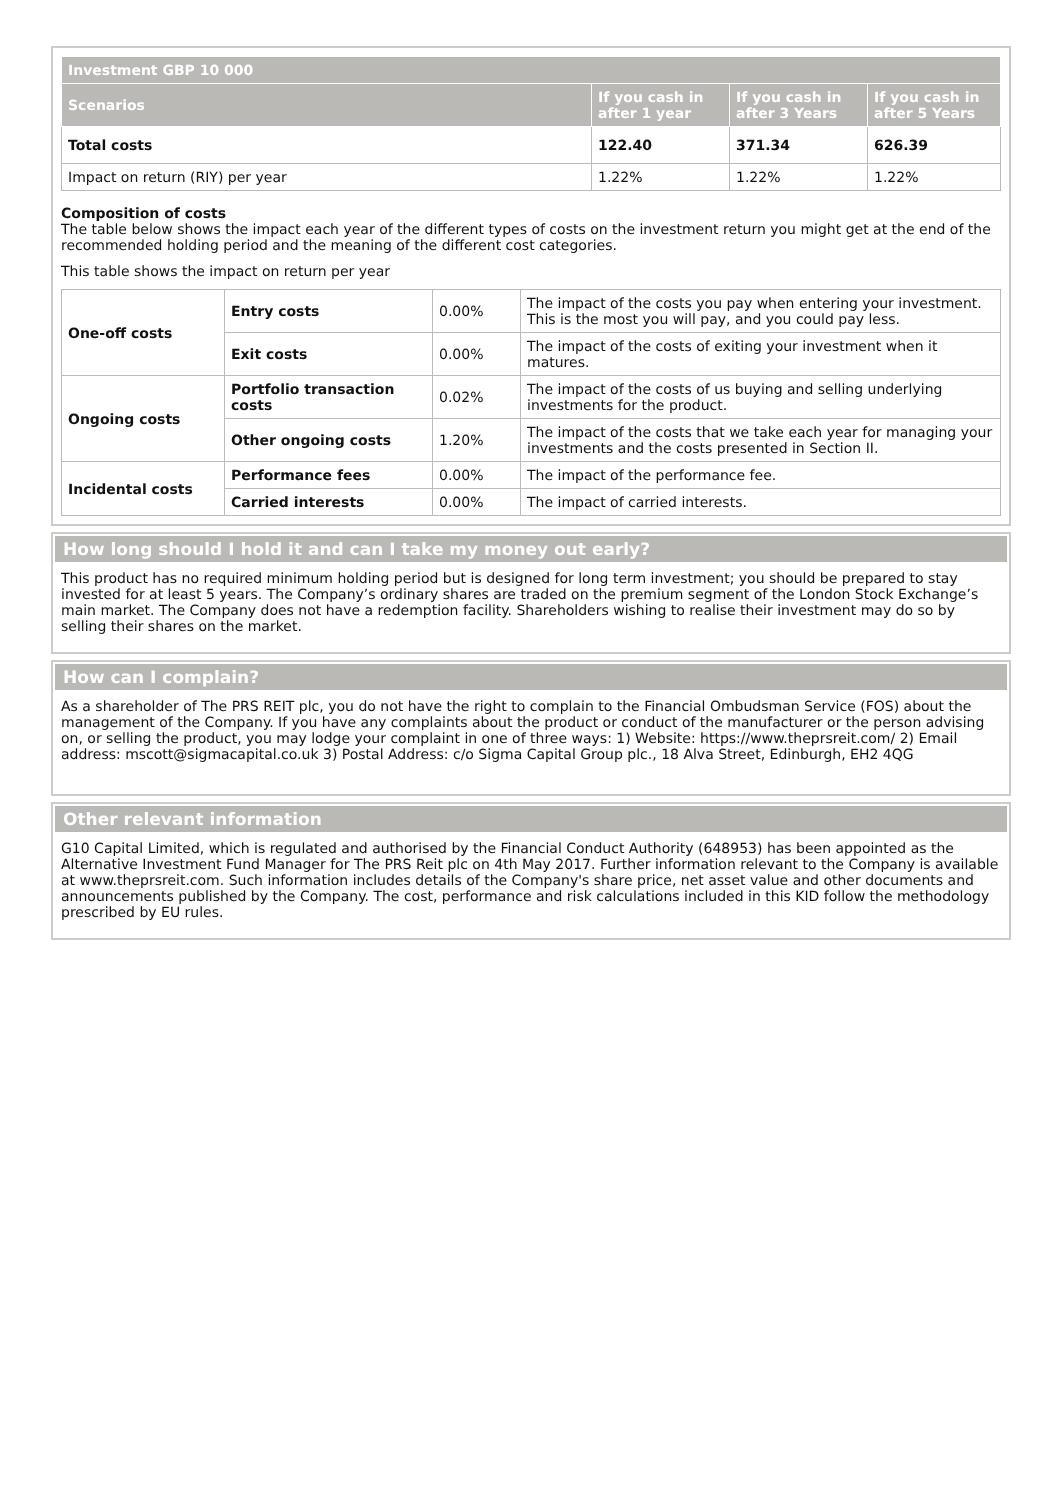| Investment GBP 10 000 | | | |
| --- | --- | --- | --- |
| Scenarios | If you cash in after 1 year | If you cash in after 3 Years | If you cash in after 5 Years |
| Total costs | 122.40 | 371.34 | 626.39 |
| Impact on return (RIY) per year | 1.22% | 1.22% | 1.22% |
Composition of costs
The table below shows the impact each year of the different types of costs on the investment return you might get at the end of the recommended holding period and the meaning of the different cost categories.
This table shows the impact on return per year
| One-off costs | Entry costs | 0.00% | The impact of the costs you pay when entering your investment. This is the most you will pay, and you could pay less. |
| | Exit costs | 0.00% | The impact of the costs of exiting your investment when it matures. |
| Ongoing costs | Portfolio transaction costs | 0.02% | The impact of the costs of us buying and selling underlying investments for the product. |
| | Other ongoing costs | 1.20% | The impact of the costs that we take each year for managing your investments and the costs presented in Section II. |
| Incidental costs | Performance fees | 0.00% | The impact of the performance fee. |
| | Carried interests | 0.00% | The impact of carried interests. |
How long should I hold it and can I take my money out early?
This product has no required minimum holding period but is designed for long term investment; you should be prepared to stay invested for at least 5 years. The Company’s ordinary shares are traded on the premium segment of the London Stock Exchange’s main market. The Company does not have a redemption facility. Shareholders wishing to realise their investment may do so by selling their shares on the market.
How can I complain?
As a shareholder of The PRS REIT plc, you do not have the right to complain to the Financial Ombudsman Service (FOS) about the management of the Company. If you have any complaints about the product or conduct of the manufacturer or the person advising on, or selling the product, you may lodge your complaint in one of three ways: 1) Website: https://www.theprsreit.com/ 2) Email address: mscott@sigmacapital.co.uk 3) Postal Address: c/o Sigma Capital Group plc., 18 Alva Street, Edinburgh, EH2 4QG
Other relevant information
G10 Capital Limited, which is regulated and authorised by the Financial Conduct Authority (648953) has been appointed as the Alternative Investment Fund Manager for The PRS Reit plc on 4th May 2017. Further information relevant to the Company is available at www.theprsreit.com. Such information includes details of the Company's share price, net asset value and other documents and announcements published by the Company. The cost, performance and risk calculations included in this KID follow the methodology prescribed by EU rules.